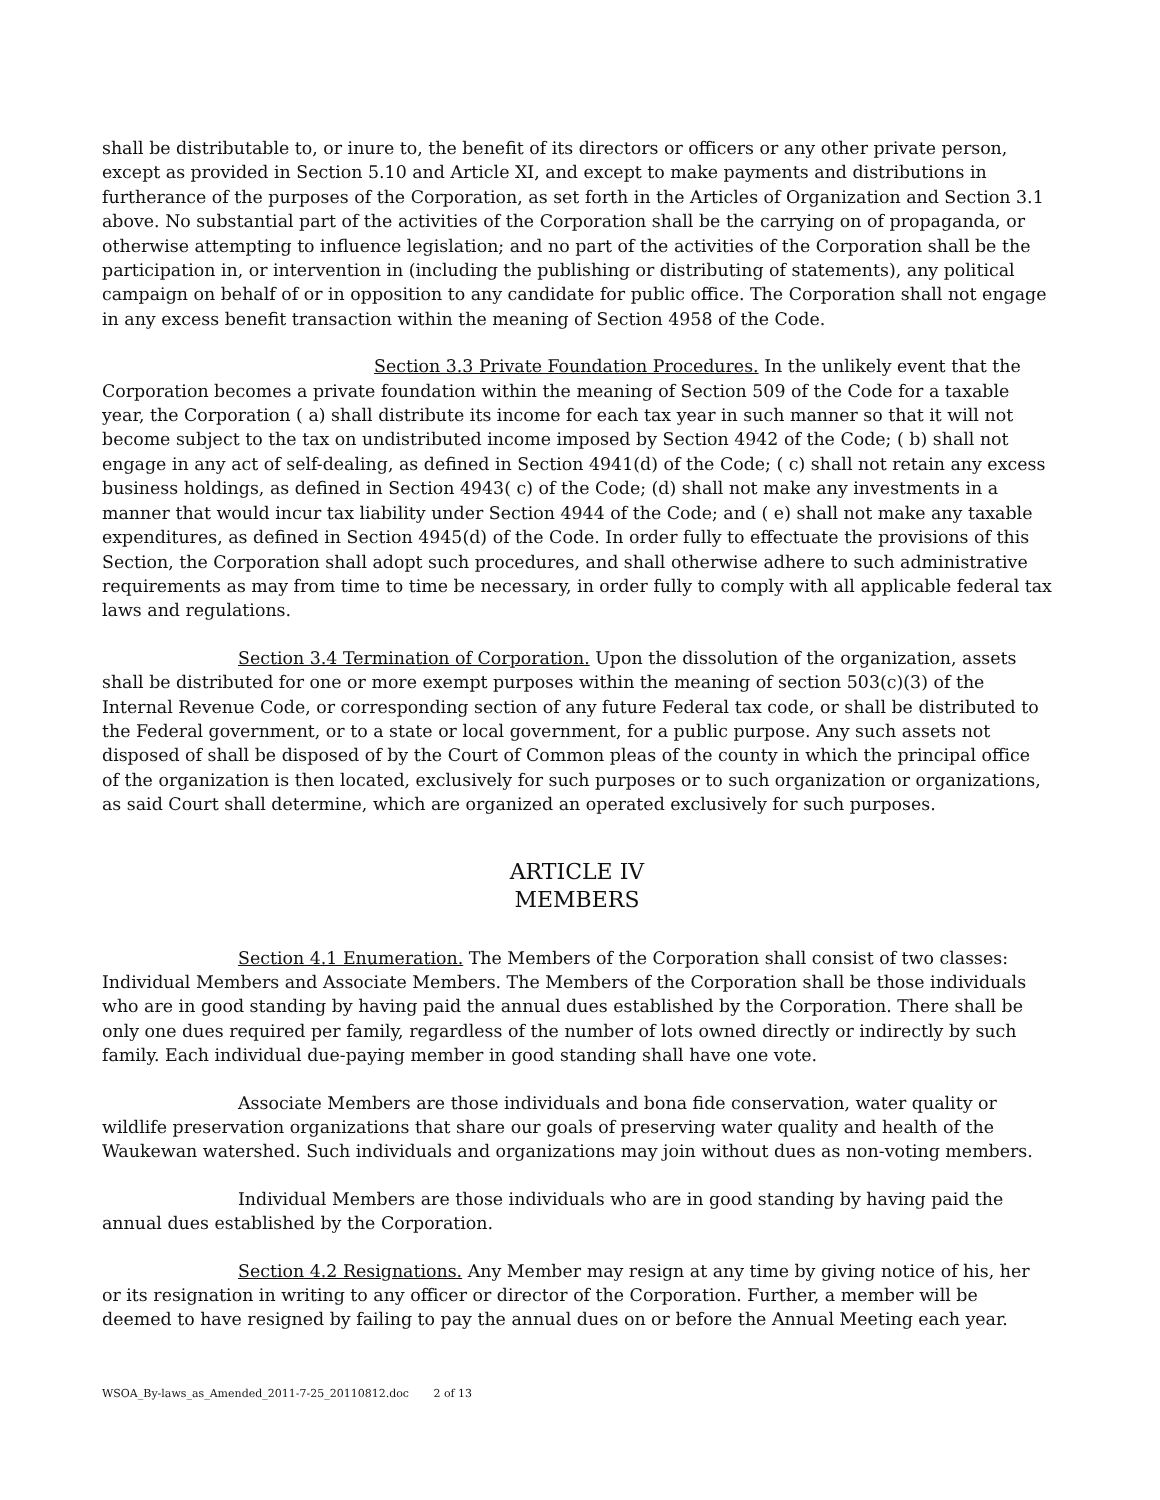shall be distributable to, or inure to, the benefit of its directors or officers or any other private person, except as provided in Section 5.10 and Article XI, and except to make payments and distributions in furtherance of the purposes of the Corporation, as set forth in the Articles of Organization and Section 3.1 above. No substantial part of the activities of the Corporation shall be the carrying on of propaganda, or otherwise attempting to influence legislation; and no part of the activities of the Corporation shall be the participation in, or intervention in (including the publishing or distributing of statements), any political campaign on behalf of or in opposition to any candidate for public office. The Corporation shall not engage in any excess benefit transaction within the meaning of Section 4958 of the Code.
Section 3.3 Private Foundation Procedures. In the unlikely event that the Corporation becomes a private foundation within the meaning of Section 509 of the Code for a taxable year, the Corporation ( a) shall distribute its income for each tax year in such manner so that it will not become subject to the tax on undistributed income imposed by Section 4942 of the Code; ( b) shall not engage in any act of self-dealing, as defined in Section 4941(d) of the Code; ( c) shall not retain any excess business holdings, as defined in Section 4943( c) of the Code; (d) shall not make any investments in a manner that would incur tax liability under Section 4944 of the Code; and ( e) shall not make any taxable expenditures, as defined in Section 4945(d) of the Code. In order fully to effectuate the provisions of this Section, the Corporation shall adopt such procedures, and shall otherwise adhere to such administrative requirements as may from time to time be necessary, in order fully to comply with all applicable federal tax laws and regulations.
Section 3.4 Termination of Corporation. Upon the dissolution of the organization, assets shall be distributed for one or more exempt purposes within the meaning of section 503(c)(3) of the Internal Revenue Code, or corresponding section of any future Federal tax code, or shall be distributed to the Federal government, or to a state or local government, for a public purpose. Any such assets not disposed of shall be disposed of by the Court of Common pleas of the county in which the principal office of the organization is then located, exclusively for such purposes or to such organization or organizations, as said Court shall determine, which are organized an operated exclusively for such purposes.
ARTICLE IV
MEMBERS
Section 4.1 Enumeration. The Members of the Corporation shall consist of two classes: Individual Members and Associate Members. The Members of the Corporation shall be those individuals who are in good standing by having paid the annual dues established by the Corporation. There shall be only one dues required per family, regardless of the number of lots owned directly or indirectly by such family. Each individual due-paying member in good standing shall have one vote.
Associate Members are those individuals and bona fide conservation, water quality or wildlife preservation organizations that share our goals of preserving water quality and health of the Waukewan watershed. Such individuals and organizations may join without dues as non-voting members.
Individual Members are those individuals who are in good standing by having paid the annual dues established by the Corporation.
Section 4.2 Resignations. Any Member may resign at any time by giving notice of his, her or its resignation in writing to any officer or director of the Corporation. Further, a member will be deemed to have resigned by failing to pay the annual dues on or before the Annual Meeting each year.
WSOA_By-laws_as_Amended_2011-7-25_20110812.doc 2 of 13